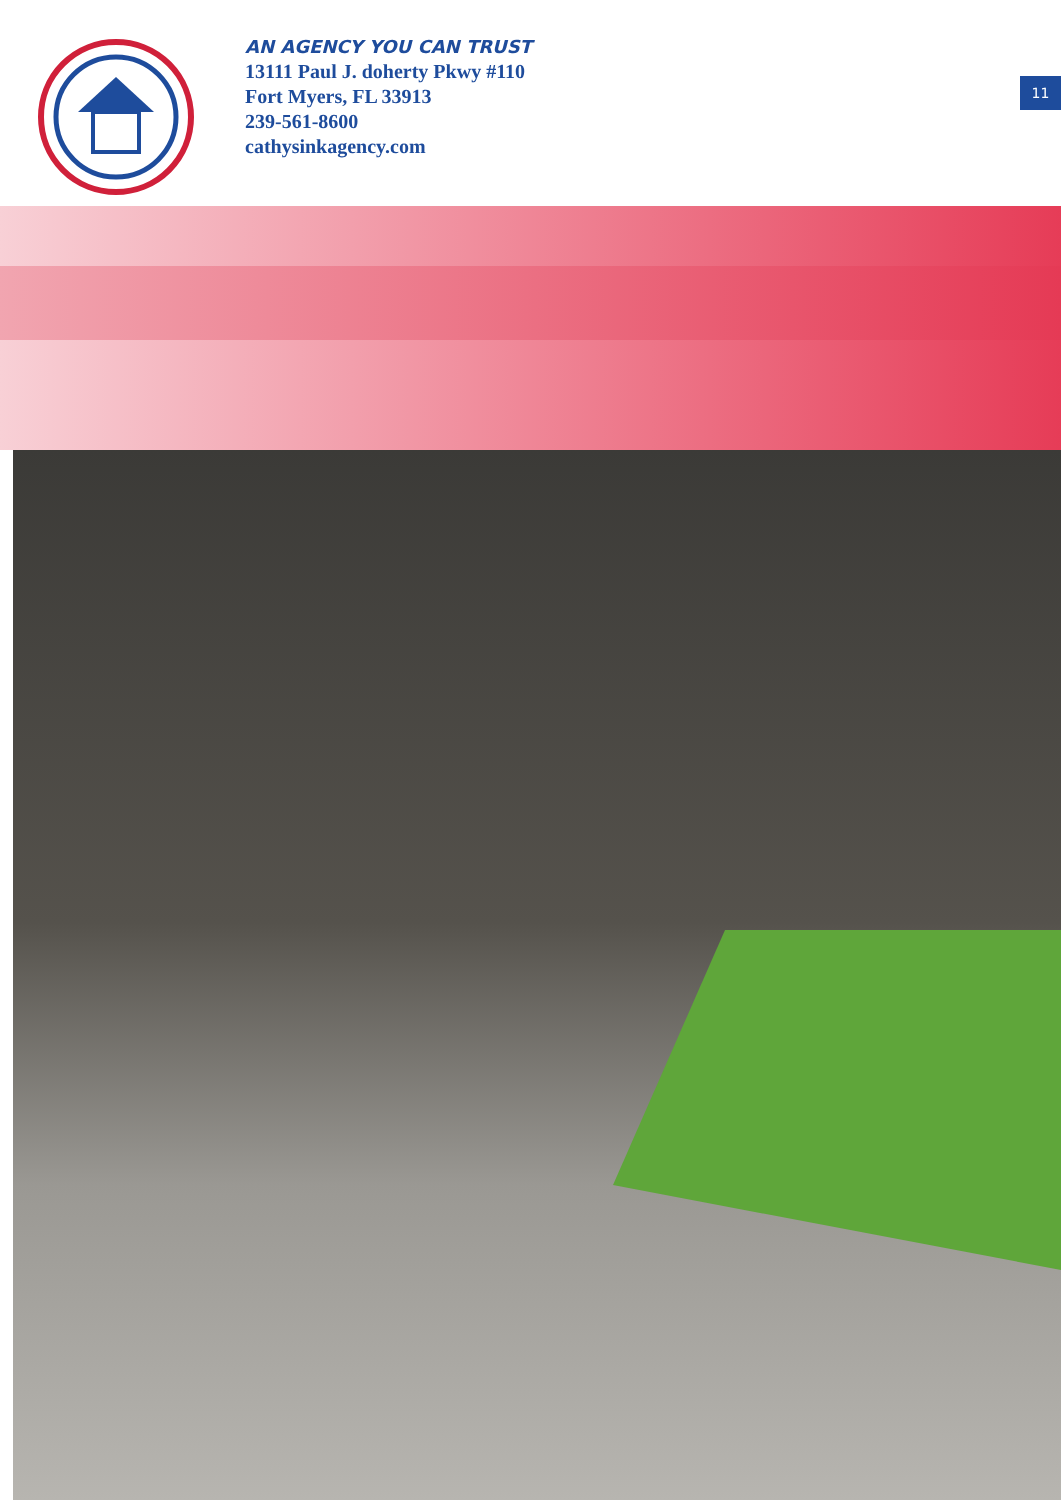AN AGENCY YOU CAN TRUST
13111 Paul J. doherty Pkwy #110
Fort Myers, FL 33913
239-561-8600
cathysinkagency.com
11